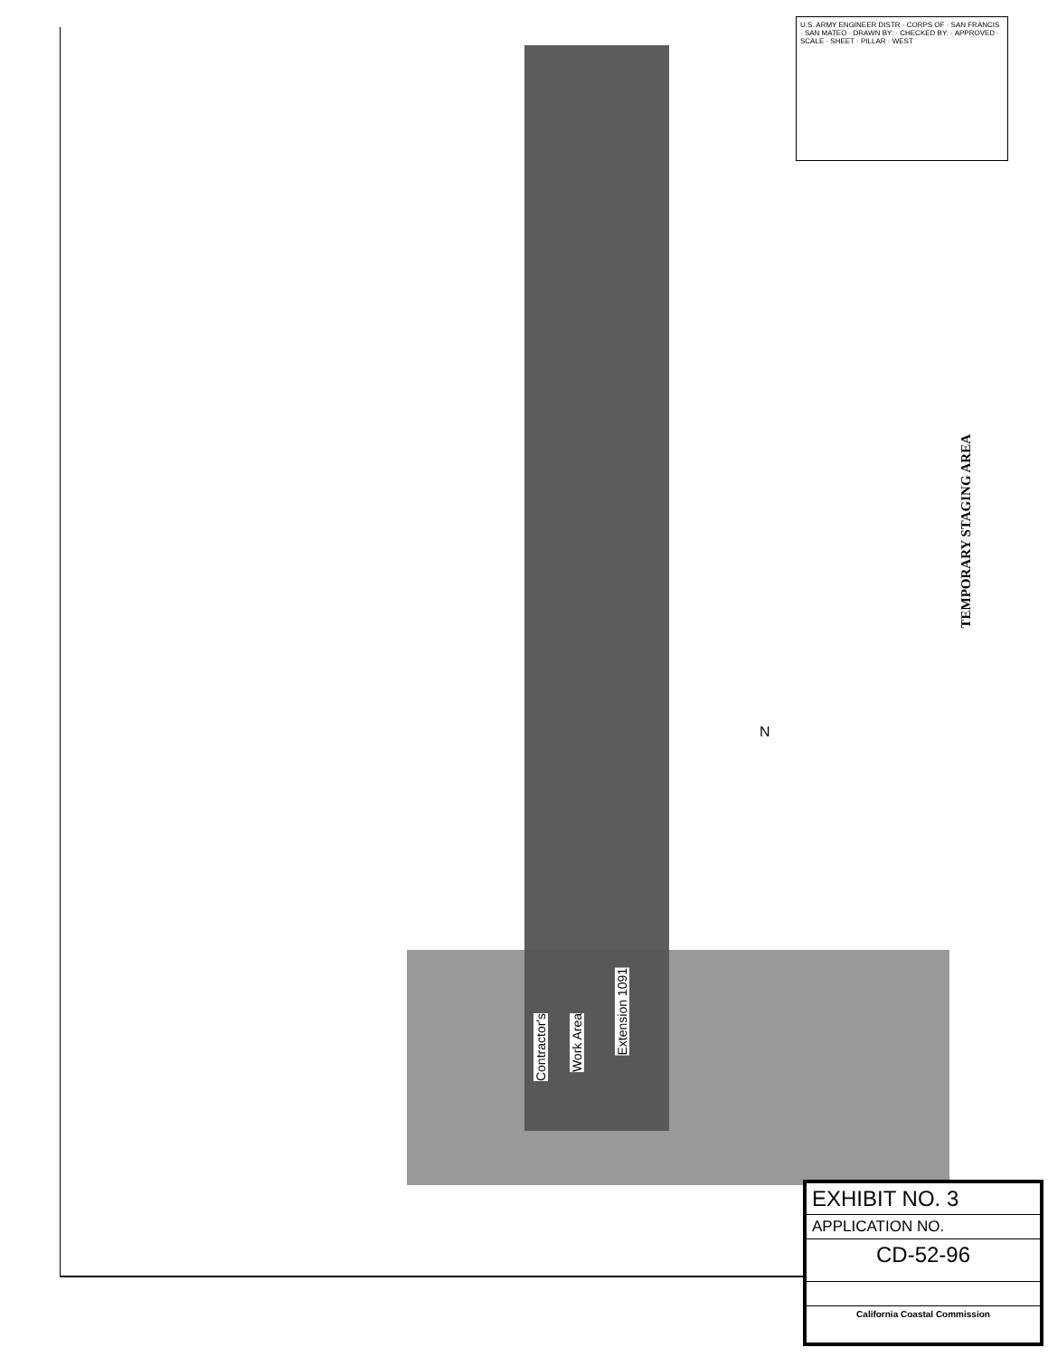U.S. ARMY ENGINEER DISTR · CORPS OF · SAN FRANCIS · SAN MATEO · DRAWN BY: · CHECKED BY: · APPROVED · SCALE · SHEET · PILLAR · WEST
TEMPORARY STAGING AREA
Contractor's
Work Area
Extension 1091
N
EXHIBIT NO. 3
APPLICATION NO.
CD-52-96
California Coastal Commission